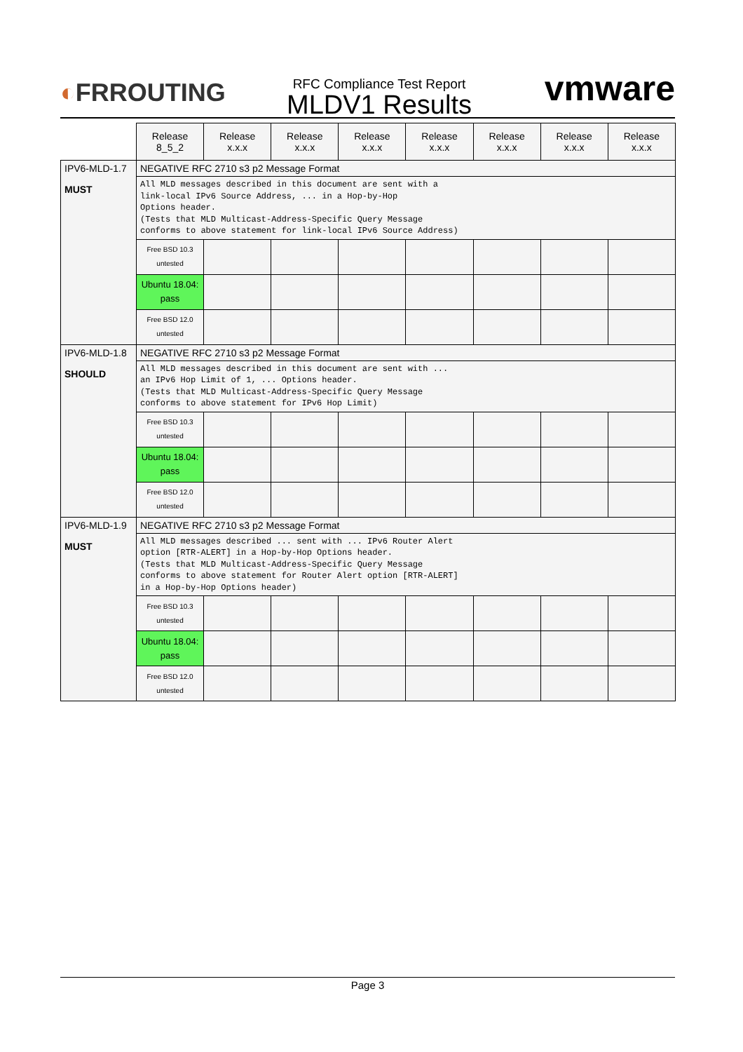◐FRROUTING
RFC Compliance Test Report
MLDV1 Results
vmware
| | Release 8_5_2 | Release x.x.x | Release x.x.x | Release x.x.x | Release x.x.x | Release x.x.x | Release x.x.x | Release x.x.x |
| IPV6-MLD-1.7 MUST | NEGATIVE RFC 2710 s3 p2 Message Format | | | | | | | |
| | All MLD messages described in this document are sent with a link-local IPv6 Source Address, ... in a Hop-by-Hop Options header. (Tests that MLD Multicast-Address-Specific Query Message conforms to above statement for link-local IPv6 Source Address) | | | | | | | |
| | Free BSD 10.3 untested | | | | | | | |
| | Ubuntu 18.04: pass | | | | | | | |
| | Free BSD 12.0 untested | | | | | | | |
| IPV6-MLD-1.8 SHOULD | NEGATIVE RFC 2710 s3 p2 Message Format | | | | | | | |
| | All MLD messages described in this document are sent with ... an IPv6 Hop Limit of 1, ... Options header. (Tests that MLD Multicast-Address-Specific Query Message conforms to above statement for IPv6 Hop Limit) | | | | | | | |
| | Free BSD 10.3 untested | | | | | | | |
| | Ubuntu 18.04: pass | | | | | | | |
| | Free BSD 12.0 untested | | | | | | | |
| IPV6-MLD-1.9 MUST | NEGATIVE RFC 2710 s3 p2 Message Format | | | | | | | |
| | All MLD messages described ... sent with ... IPv6 Router Alert option [RTR-ALERT] in a Hop-by-Hop Options header. (Tests that MLD Multicast-Address-Specific Query Message conforms to above statement for Router Alert option [RTR-ALERT] in a Hop-by-Hop Options header) | | | | | | | |
| | Free BSD 10.3 untested | | | | | | | |
| | Ubuntu 18.04: pass | | | | | | | |
| | Free BSD 12.0 untested | | | | | | | |
Page 3